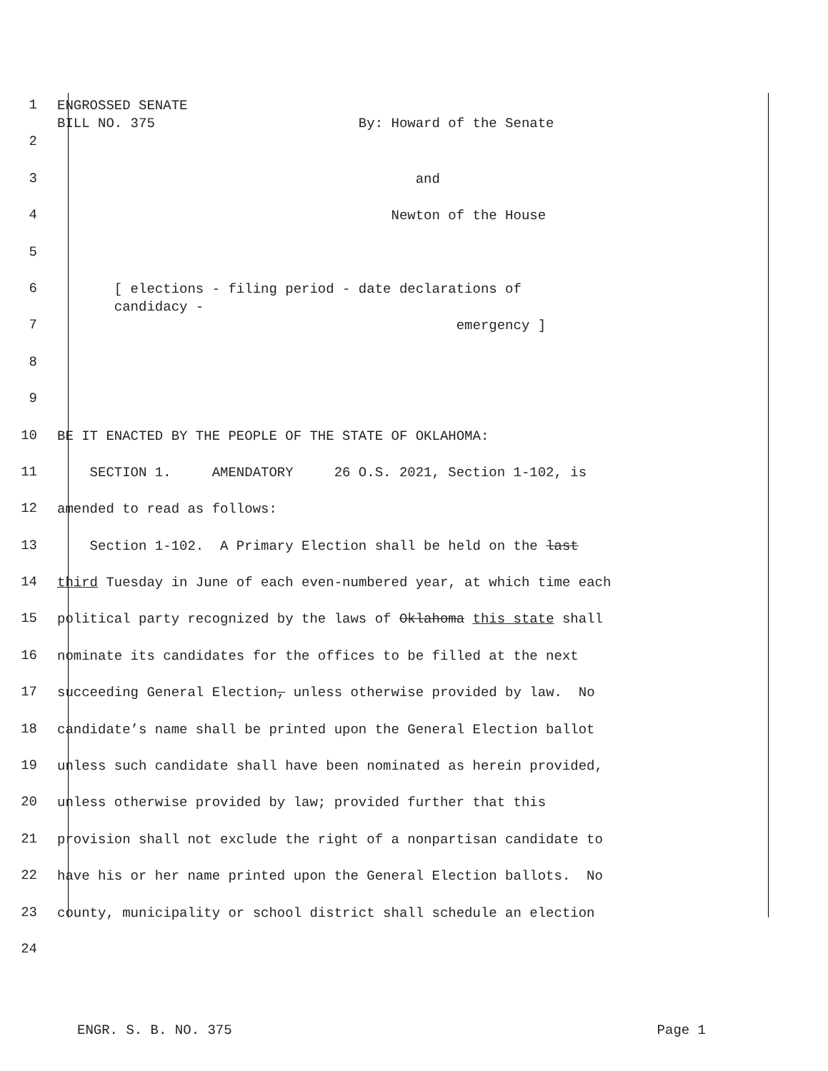1 ENGROSSED SENATE BILL NO. 375 By: Howard of the Senate
2
3 and
4 Newton of the House
5
6 [ elections - filing period - date declarations of candidacy -
7 emergency ]
8
9
10 BE IT ENACTED BY THE PEOPLE OF THE STATE OF OKLAHOMA:
11 SECTION 1. AMENDATORY 26 O.S. 2021, Section 1-102, is
12 amended to read as follows:
13 Section 1-102. A Primary Election shall be held on the last
14 third Tuesday in June of each even-numbered year, at which time each
15 political party recognized by the laws of Oklahoma this state shall
16 nominate its candidates for the offices to be filled at the next
17 succeeding General Election, unless otherwise provided by law. No
18 candidate’s name shall be printed upon the General Election ballot
19 unless such candidate shall have been nominated as herein provided,
20 unless otherwise provided by law; provided further that this
21 provision shall not exclude the right of a nonpartisan candidate to
22 have his or her name printed upon the General Election ballots. No
23 county, municipality or school district shall schedule an election
24
ENGR. S. B. NO. 375 Page 1